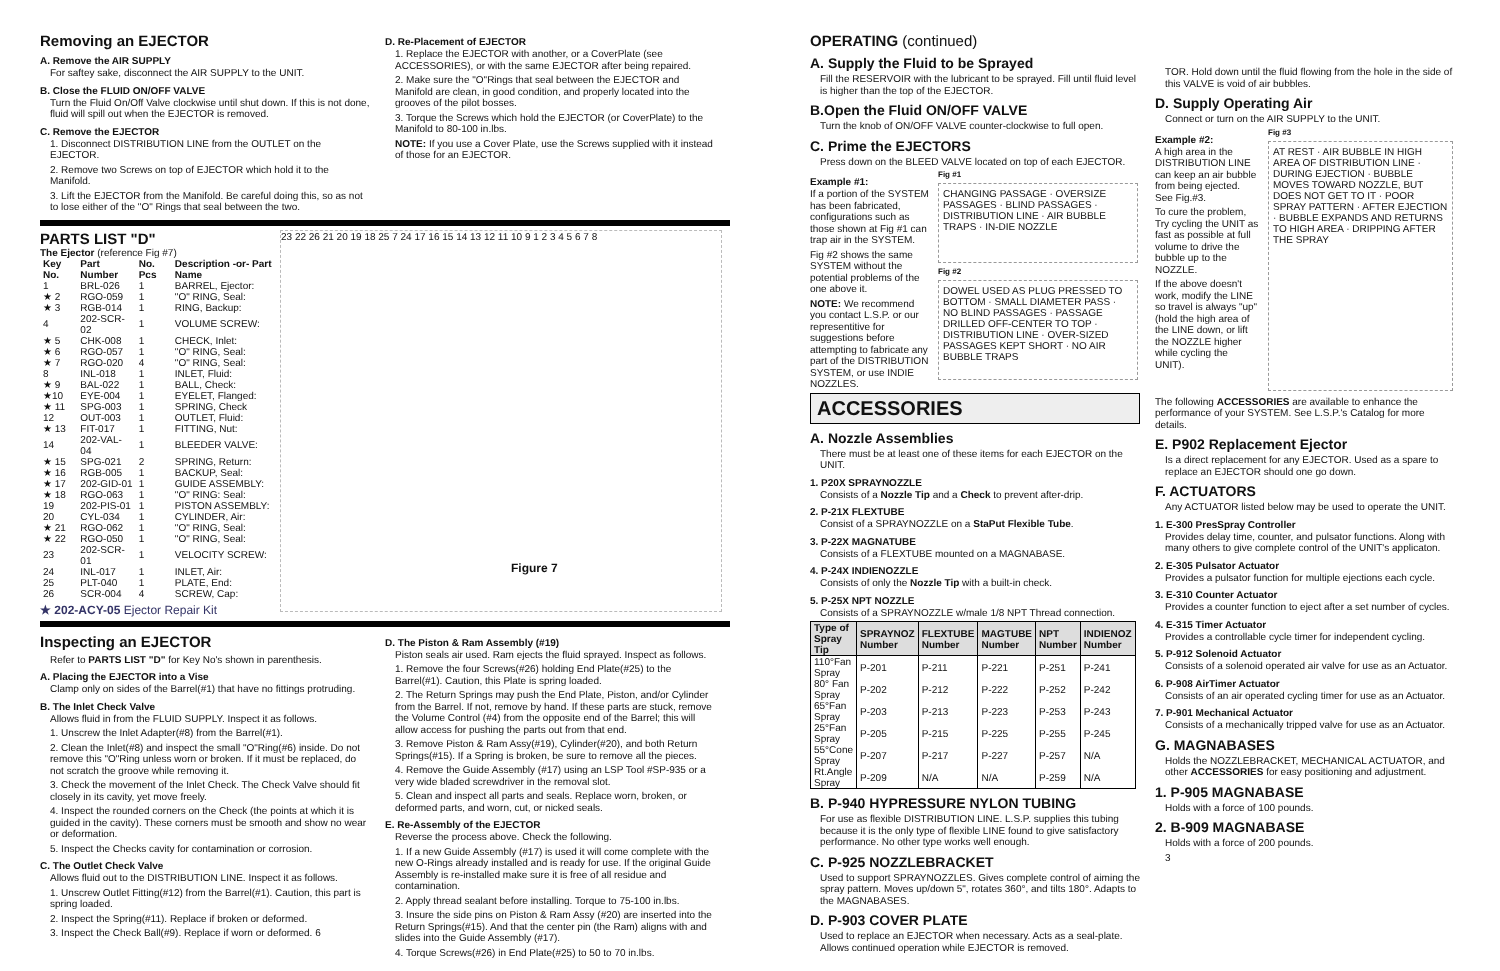Removing an EJECTOR
A. Remove the AIR SUPPLY
For saftey sake, disconnect the AIR SUPPLY to the UNIT.
B. Close the FLUID ON/OFF VALVE
Turn the Fluid On/Off Valve clockwise until shut down. If this is not done, fluid will spill out when the EJECTOR is removed.
C. Remove the EJECTOR
1. Disconnect DISTRIBUTION LINE from the OUTLET on the EJECTOR.
2. Remove two Screws on top of EJECTOR which hold it to the Manifold.
3. Lift the EJECTOR from the Manifold. Be careful doing this, so as not to lose either of the "O" Rings that seal between the two.
D. Re-Placement of EJECTOR
1. Replace the EJECTOR with another, or a CoverPlate (see ACCESSORIES), or with the same EJECTOR after being repaired.
2. Make sure the "O"Rings that seal between the EJECTOR and Manifold are clean, in good condition, and properly located into the grooves of the pilot bosses.
3. Torque the Screws which hold the EJECTOR (or CoverPlate) to the Manifold to 80-100 in.lbs.
NOTE: If you use a Cover Plate, use the Screws supplied with it instead of those for an EJECTOR.
PARTS LIST "D"
The Ejector (reference Fig #7)
| Key No. | Part Number | No. Pcs | Description -or- Part Name |
| --- | --- | --- | --- |
| 1 | BRL-026 | 1 | BARREL, Ejector: |
| ★ 2 | RGO-059 | 1 | "O" RING, Seal: |
| ★ 3 | RGB-014 | 1 | RING, Backup: |
| 4 | 202-SCR-02 | 1 | VOLUME SCREW: |
| ★ 5 | CHK-008 | 1 | CHECK, Inlet: |
| ★ 6 | RGO-057 | 1 | "O" RING, Seal: |
| ★ 7 | RGO-020 | 4 | "O" RING, Seal: |
| 8 | INL-018 | 1 | INLET, Fluid: |
| ★ 9 | BAL-022 | 1 | BALL, Check: |
| ★10 | EYE-004 | 1 | EYELET, Flanged: |
| ★ 11 | SPG-003 | 1 | SPRING, Check |
| 12 | OUT-003 | 1 | OUTLET, Fluid: |
| ★ 13 | FIT-017 | 1 | FITTING, Nut: |
| 14 | 202-VAL-04 | 1 | BLEEDER VALVE: |
| ★ 15 | SPG-021 | 2 | SPRING, Return: |
| ★ 16 | RGB-005 | 1 | BACKUP, Seal: |
| ★ 17 | 202-GID-01 | 1 | GUIDE ASSEMBLY: |
| ★ 18 | RGO-063 | 1 | "O" RING: Seal: |
| 19 | 202-PIS-01 | 1 | PISTON ASSEMBLY: |
| 20 | CYL-034 | 1 | CYLINDER, Air: |
| ★ 21 | RGO-062 | 1 | "O" RING, Seal: |
| ★ 22 | RGO-050 | 1 | "O" RING, Seal: |
| 23 | 202-SCR-01 | 1 | VELOCITY SCREW: |
| 24 | INL-017 | 1 | INLET, Air: |
| 25 | PLT-040 | 1 | PLATE, End: |
| 26 | SCR-004 | 4 | SCREW, Cap: |
★ 202-ACY-05 Ejector Repair Kit
23 22 26 21 20 19 18 25 7 24 17 16 15 14 13 12 11 10 9 1 2 3 4 5 6 7 8
Figure 7
Inspecting an EJECTOR
Refer to PARTS LIST "D" for Key No's shown in parenthesis.
A. Placing the EJECTOR into a Vise
Clamp only on sides of the Barrel(#1) that have no fittings protruding.
B. The Inlet Check Valve
Allows fluid in from the FLUID SUPPLY. Inspect it as follows.
1. Unscrew the Inlet Adapter(#8) from the Barrel(#1).
2. Clean the Inlet(#8) and inspect the small "O"Ring(#6) inside. Do not remove this "O"Ring unless worn or broken. If it must be replaced, do not scratch the groove while removing it.
3. Check the movement of the Inlet Check. The Check Valve should fit closely in its cavity, yet move freely.
4. Inspect the rounded corners on the Check (the points at which it is guided in the cavity). These corners must be smooth and show no wear or deformation.
5. Inspect the Checks cavity for contamination or corrosion.
C. The Outlet Check Valve
Allows fluid out to the DISTRIBUTION LINE. Inspect it as follows.
1. Unscrew Outlet Fitting(#12) from the Barrel(#1). Caution, this part is spring loaded.
2. Inspect the Spring(#11). Replace if broken or deformed.
3. Inspect the Check Ball(#9). Replace if worn or deformed. 6
D. The Piston & Ram Assembly (#19)
Piston seals air used. Ram ejects the fluid sprayed. Inspect as follows.
1. Remove the four Screws(#26) holding End Plate(#25) to the Barrel(#1). Caution, this Plate is spring loaded.
2. The Return Springs may push the End Plate, Piston, and/or Cylinder from the Barrel. If not, remove by hand. If these parts are stuck, remove the Volume Control (#4) from the opposite end of the Barrel; this will allow access for pushing the parts out from that end.
3. Remove Piston & Ram Assy(#19), Cylinder(#20), and both Return Springs(#15). If a Spring is broken, be sure to remove all the pieces.
4. Remove the Guide Assembly (#17) using an LSP Tool #SP-935 or a very wide bladed screwdriver in the removal slot.
5. Clean and inspect all parts and seals. Replace worn, broken, or deformed parts, and worn, cut, or nicked seals.
E. Re-Assembly of the EJECTOR
Reverse the process above. Check the following.
1. If a new Guide Assembly (#17) is used it will come complete with the new O-Rings already installed and is ready for use. If the original Guide Assembly is re-installed make sure it is free of all residue and contamination.
2. Apply thread sealant before installing. Torque to 75-100 in.lbs.
3. Insure the side pins on Piston & Ram Assy (#20) are inserted into the Return Springs(#15). And that the center pin (the Ram) aligns with and slides into the Guide Assembly (#17).
4. Torque Screws(#26) in End Plate(#25) to 50 to 70 in.lbs.
OPERATING (continued)
A. Supply the Fluid to be Sprayed
Fill the RESERVOIR with the lubricant to be sprayed. Fill until fluid level is higher than the top of the EJECTOR.
B.Open the Fluid ON/OFF VALVE
Turn the knob of ON/OFF VALVE counter-clockwise to full open.
C. Prime the EJECTORS
Press down on the BLEED VALVE located on top of each EJECTOR.
Example #1:
If a portion of the SYSTEM has been fabricated, configurations such as those shown at Fig #1 can trap air in the SYSTEM.
Fig #2 shows the same SYSTEM without the potential problems of the one above it.
NOTE: We recommend you contact L.S.P. or our representitive for suggestions before attempting to fabricate any part of the DISTRIBUTION SYSTEM, or use INDIE NOZZLES.
Fig #1
CHANGING PASSAGE · OVERSIZE PASSAGES · BLIND PASSAGES · DISTRIBUTION LINE · AIR BUBBLE TRAPS · IN-DIE NOZZLE
Fig #2
DOWEL USED AS PLUG PRESSED TO BOTTOM · SMALL DIAMETER PASS · NO BLIND PASSAGES · PASSAGE DRILLED OFF-CENTER TO TOP · DISTRIBUTION LINE · OVER-SIZED PASSAGES KEPT SHORT · NO AIR BUBBLE TRAPS
ACCESSORIES
A. Nozzle Assemblies
There must be at least one of these items for each EJECTOR on the UNIT.
1. P20X SPRAYNOZZLE
Consists of a Nozzle Tip and a Check to prevent after-drip.
2. P-21X FLEXTUBE
Consist of a SPRAYNOZZLE on a StaPut Flexible Tube.
3. P-22X MAGNATUBE
Consists of a FLEXTUBE mounted on a MAGNABASE.
4. P-24X INDIENOZZLE
Consists of only the Nozzle Tip with a built-in check.
5. P-25X NPT NOZZLE
Consists of a SPRAYNOZZLE w/male 1/8 NPT Thread connection.
| Type of Spray Tip | SPRAYNOZ Number | FLEXTUBE Number | MAGTUBE Number | NPT Number | INDIENOZ Number |
| --- | --- | --- | --- | --- | --- |
| 110°Fan Spray | P-201 | P-211 | P-221 | P-251 | P-241 |
| 80° Fan Spray | P-202 | P-212 | P-222 | P-252 | P-242 |
| 65°Fan Spray | P-203 | P-213 | P-223 | P-253 | P-243 |
| 25°Fan Spray | P-205 | P-215 | P-225 | P-255 | P-245 |
| 55°Cone Spray | P-207 | P-217 | P-227 | P-257 | N/A |
| Rt.Angle Spray | P-209 | N/A | N/A | P-259 | N/A |
B. P-940 HYPRESSURE NYLON TUBING
For use as flexible DISTRIBUTION LINE. L.S.P. supplies this tubing because it is the only type of flexible LINE found to give satisfactory performance. No other type works well enough.
C. P-925 NOZZLEBRACKET
Used to support SPRAYNOZZLES. Gives complete control of aiming the spray pattern. Moves up/down 5", rotates 360°, and tilts 180°. Adapts to the MAGNABASES.
D. P-903 COVER PLATE
Used to replace an EJECTOR when necessary. Acts as a seal-plate. Allows continued operation while EJECTOR is removed.
TOR. Hold down until the fluid flowing from the hole in the side of this VALVE is void of air bubbles.
D. Supply Operating Air
Connect or turn on the AIR SUPPLY to the UNIT.
Example #2:
A high area in the DISTRIBUTION LINE can keep an air bubble from being ejected. See Fig.#3.
To cure the problem, Try cycling the UNIT as fast as possible at full volume to drive the bubble up to the NOZZLE.
If the above doesn't work, modify the LINE so travel is always "up" (hold the high area of the LINE down, or lift the NOZZLE higher while cycling the UNIT).
Fig #3
AT REST · AIR BUBBLE IN HIGH AREA OF DISTRIBUTION LINE · DURING EJECTION · BUBBLE MOVES TOWARD NOZZLE, BUT DOES NOT GET TO IT · POOR SPRAY PATTERN · AFTER EJECTION · BUBBLE EXPANDS AND RETURNS TO HIGH AREA · DRIPPING AFTER THE SPRAY
The following ACCESSORIES are available to enhance the performance of your SYSTEM. See L.S.P.'s Catalog for more details.
E. P902 Replacement Ejector
Is a direct replacement for any EJECTOR. Used as a spare to replace an EJECTOR should one go down.
F. ACTUATORS
Any ACTUATOR listed below may be used to operate the UNIT.
1. E-300 PresSpray Controller
Provides delay time, counter, and pulsator functions. Along with many others to give complete control of the UNIT's applicaton.
2. E-305 Pulsator Actuator
Provides a pulsator function for multiple ejections each cycle.
3. E-310 Counter Actuator
Provides a counter function to eject after a set number of cycles.
4. E-315 Timer Actuator
Provides a controllable cycle timer for independent cycling.
5. P-912 Solenoid Actuator
Consists of a solenoid operated air valve for use as an Actuator.
6. P-908 AirTimer Actuator
Consists of an air operated cycling timer for use as an Actuator.
7. P-901 Mechanical Actuator
Consists of a mechanically tripped valve for use as an Actuator.
G. MAGNABASES
Holds the NOZZLEBRACKET, MECHANICAL ACTUATOR, and other ACCESSORIES for easy positioning and adjustment.
1. P-905 MAGNABASE
Holds with a force of 100 pounds.
2. B-909 MAGNABASE
Holds with a force of 200 pounds.
3